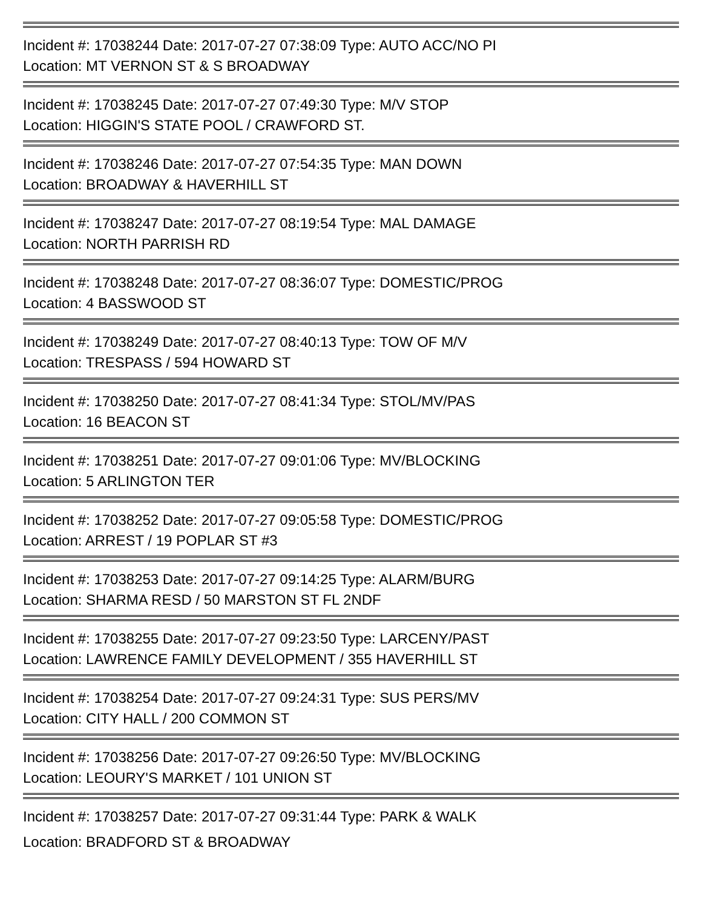Incident #: 17038244 Date: 2017-07-27 07:38:09 Type: AUTO ACC/NO PI
Location: MT VERNON ST & S BROADWAY
Incident #: 17038245 Date: 2017-07-27 07:49:30 Type: M/V STOP
Location: HIGGIN'S STATE POOL / CRAWFORD ST.
Incident #: 17038246 Date: 2017-07-27 07:54:35 Type: MAN DOWN
Location: BROADWAY & HAVERHILL ST
Incident #: 17038247 Date: 2017-07-27 08:19:54 Type: MAL DAMAGE
Location: NORTH PARRISH RD
Incident #: 17038248 Date: 2017-07-27 08:36:07 Type: DOMESTIC/PROG
Location: 4 BASSWOOD ST
Incident #: 17038249 Date: 2017-07-27 08:40:13 Type: TOW OF M/V
Location: TRESPASS / 594 HOWARD ST
Incident #: 17038250 Date: 2017-07-27 08:41:34 Type: STOL/MV/PAS
Location: 16 BEACON ST
Incident #: 17038251 Date: 2017-07-27 09:01:06 Type: MV/BLOCKING
Location: 5 ARLINGTON TER
Incident #: 17038252 Date: 2017-07-27 09:05:58 Type: DOMESTIC/PROG
Location: ARREST / 19 POPLAR ST #3
Incident #: 17038253 Date: 2017-07-27 09:14:25 Type: ALARM/BURG
Location: SHARMA RESD / 50 MARSTON ST FL 2NDF
Incident #: 17038255 Date: 2017-07-27 09:23:50 Type: LARCENY/PAST
Location: LAWRENCE FAMILY DEVELOPMENT / 355 HAVERHILL ST
Incident #: 17038254 Date: 2017-07-27 09:24:31 Type: SUS PERS/MV
Location: CITY HALL / 200 COMMON ST
Incident #: 17038256 Date: 2017-07-27 09:26:50 Type: MV/BLOCKING
Location: LEOURY'S MARKET / 101 UNION ST
Incident #: 17038257 Date: 2017-07-27 09:31:44 Type: PARK & WALK
Location: BRADFORD ST & BROADWAY